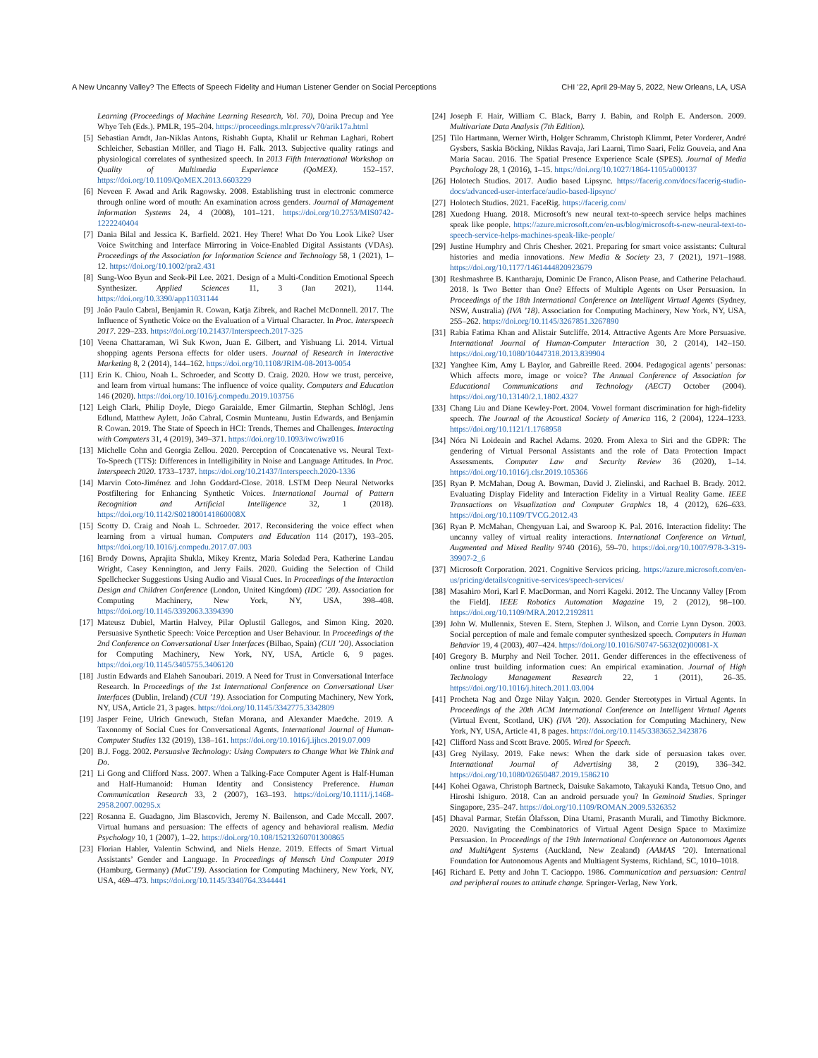A New Uncanny Valley? The Effects of Speech Fidelity and Human Listener Gender on Social Perceptions CHI ’22, April 29-May 5, 2022, New Orleans, LA, USA
Learning (Proceedings of Machine Learning Research, Vol. 70), Doina Precup and Yee Whye Teh (Eds.). PMLR, 195–204. https://proceedings.mlr.press/v70/arik17a.html
[5] Sebastian Arndt, Jan-Niklas Antons, Rishabh Gupta, Khalil ur Rehman Laghari, Robert Schleicher, Sebastian Möller, and Tiago H. Falk. 2013. Subjective quality ratings and physiological correlates of synthesized speech. In 2013 Fifth International Workshop on Quality of Multimedia Experience (QoMEX). 152–157. https://doi.org/10.1109/QoMEX.2013.6603229
[6] Neveen F. Awad and Arik Ragowsky. 2008. Establishing trust in electronic commerce through online word of mouth: An examination across genders. Journal of Management Information Systems 24, 4 (2008), 101–121. https://doi.org/10.2753/MIS0742-1222240404
[7] Dania Bilal and Jessica K. Barfield. 2021. Hey There! What Do You Look Like? User Voice Switching and Interface Mirroring in Voice-Enabled Digital Assistants (VDAs). Proceedings of the Association for Information Science and Technology 58, 1 (2021), 1–12. https://doi.org/10.1002/pra2.431
[8] Sung-Woo Byun and Seok-Pil Lee. 2021. Design of a Multi-Condition Emotional Speech Synthesizer. Applied Sciences 11, 3 (Jan 2021), 1144. https://doi.org/10.3390/app11031144
[9] João Paulo Cabral, Benjamin R. Cowan, Katja Zibrek, and Rachel McDonnell. 2017. The Influence of Synthetic Voice on the Evaluation of a Virtual Character. In Proc. Interspeech 2017. 229–233. https://doi.org/10.21437/Interspeech.2017-325
[10] Veena Chattaraman, Wi Suk Kwon, Juan E. Gilbert, and Yishuang Li. 2014. Virtual shopping agents Persona effects for older users. Journal of Research in Interactive Marketing 8, 2 (2014), 144–162. https://doi.org/10.1108/JRIM-08-2013-0054
[11] Erin K. Chiou, Noah L. Schroeder, and Scotty D. Craig. 2020. How we trust, perceive, and learn from virtual humans: The influence of voice quality. Computers and Education 146 (2020). https://doi.org/10.1016/j.compedu.2019.103756
[12] Leigh Clark, Philip Doyle, Diego Garaialde, Emer Gilmartin, Stephan Schlögl, Jens Edlund, Matthew Aylett, João Cabral, Cosmin Munteanu, Justin Edwards, and Benjamin R Cowan. 2019. The State of Speech in HCI: Trends, Themes and Challenges. Interacting with Computers 31, 4 (2019), 349–371. https://doi.org/10.1093/iwc/iwz016
[13] Michelle Cohn and Georgia Zellou. 2020. Perception of Concatenative vs. Neural Text-To-Speech (TTS): Differences in Intelligibility in Noise and Language Attitudes. In Proc. Interspeech 2020. 1733–1737. https://doi.org/10.21437/Interspeech.2020-1336
[14] Marvin Coto-Jiménez and John Goddard-Close. 2018. LSTM Deep Neural Networks Postfiltering for Enhancing Synthetic Voices. International Journal of Pattern Recognition and Artificial Intelligence 32, 1 (2018). https://doi.org/10.1142/S021800141860008X
[15] Scotty D. Craig and Noah L. Schroeder. 2017. Reconsidering the voice effect when learning from a virtual human. Computers and Education 114 (2017), 193–205. https://doi.org/10.1016/j.compedu.2017.07.003
[16] Brody Downs, Aprajita Shukla, Mikey Krentz, Maria Soledad Pera, Katherine Landau Wright, Casey Kennington, and Jerry Fails. 2020. Guiding the Selection of Child Spellchecker Suggestions Using Audio and Visual Cues. In Proceedings of the Interaction Design and Children Conference (London, United Kingdom) (IDC ’20). Association for Computing Machinery, New York, NY, USA, 398–408. https://doi.org/10.1145/3392063.3394390
[17] Mateusz Dubiel, Martin Halvey, Pilar Oplustil Gallegos, and Simon King. 2020. Persuasive Synthetic Speech: Voice Perception and User Behaviour. In Proceedings of the 2nd Conference on Conversational User Interfaces (Bilbao, Spain) (CUI ’20). Association for Computing Machinery, New York, NY, USA, Article 6, 9 pages. https://doi.org/10.1145/3405755.3406120
[18] Justin Edwards and Elaheh Sanoubari. 2019. A Need for Trust in Conversational Interface Research. In Proceedings of the 1st International Conference on Conversational User Interfaces (Dublin, Ireland) (CUI ’19). Association for Computing Machinery, New York, NY, USA, Article 21, 3 pages. https://doi.org/10.1145/3342775.3342809
[19] Jasper Feine, Ulrich Gnewuch, Stefan Morana, and Alexander Maedche. 2019. A Taxonomy of Social Cues for Conversational Agents. International Journal of Human-Computer Studies 132 (2019), 138–161. https://doi.org/10.1016/j.ijhcs.2019.07.009
[20] B.J. Fogg. 2002. Persuasive Technology: Using Computers to Change What We Think and Do.
[21] Li Gong and Clifford Nass. 2007. When a Talking-Face Computer Agent is Half-Human and Half-Humanoid: Human Identity and Consistency Preference. Human Communication Research 33, 2 (2007), 163–193. https://doi.org/10.1111/j.1468-2958.2007.00295.x
[22] Rosanna E. Guadagno, Jim Blascovich, Jeremy N. Bailenson, and Cade Mccall. 2007. Virtual humans and persuasion: The effects of agency and behavioral realism. Media Psychology 10, 1 (2007), 1–22. https://doi.org/10.108/15213260701300865
[23] Florian Habler, Valentin Schwind, and Niels Henze. 2019. Effects of Smart Virtual Assistants’ Gender and Language. In Proceedings of Mensch Und Computer 2019 (Hamburg, Germany) (MuC’19). Association for Computing Machinery, New York, NY, USA, 469–473. https://doi.org/10.1145/3340764.3344441
[24] Joseph F. Hair, William C. Black, Barry J. Babin, and Rolph E. Anderson. 2009. Multivariate Data Analysis (7th Edition).
[25] Tilo Hartmann, Werner Wirth, Holger Schramm, Christoph Klimmt, Peter Vorderer, André Gysbers, Saskia Böcking, Niklas Ravaja, Jari Laarni, Timo Saari, Feliz Gouveia, and Ana Maria Sacau. 2016. The Spatial Presence Experience Scale (SPES). Journal of Media Psychology 28, 1 (2016), 1–15. https://doi.org/10.1027/1864-1105/a000137
[26] Holotech Studios. 2017. Audio based Lipsync. https://facerig.com/docs/facerig-studio-docs/advanced-user-interface/audio-based-lipsync/
[27] Holotech Studios. 2021. FaceRig. https://facerig.com/
[28] Xuedong Huang. 2018. Microsoft’s new neural text-to-speech service helps machines speak like people. https://azure.microsoft.com/en-us/blog/microsoft-s-new-neural-text-to-speech-service-helps-machines-speak-like-people/
[29] Justine Humphry and Chris Chesher. 2021. Preparing for smart voice assistants: Cultural histories and media innovations. New Media & Society 23, 7 (2021), 1971–1988. https://doi.org/10.1177/1461444820923679
[30] Reshmashree B. Kantharaju, Dominic De Franco, Alison Pease, and Catherine Pelachaud. 2018. Is Two Better than One? Effects of Multiple Agents on User Persuasion. In Proceedings of the 18th International Conference on Intelligent Virtual Agents (Sydney, NSW, Australia) (IVA ’18). Association for Computing Machinery, New York, NY, USA, 255–262. https://doi.org/10.1145/3267851.3267890
[31] Rabia Fatima Khan and Alistair Sutcliffe. 2014. Attractive Agents Are More Persuasive. International Journal of Human-Computer Interaction 30, 2 (2014), 142–150. https://doi.org/10.1080/10447318.2013.839904
[32] Yanghee Kim, Amy L Baylor, and Gabreille Reed. 2004. Pedagogical agents’ personas: Which affects more, image or voice? The Annual Conference of Association for Educational Communications and Technology (AECT) October (2004). https://doi.org/10.13140/2.1.1802.4327
[33] Chang Liu and Diane Kewley-Port. 2004. Vowel formant discrimination for high-fidelity speech. The Journal of the Acoustical Society of America 116, 2 (2004), 1224–1233. https://doi.org/10.1121/1.1768958
[34] Nóra Ni Loideain and Rachel Adams. 2020. From Alexa to Siri and the GDPR: The gendering of Virtual Personal Assistants and the role of Data Protection Impact Assessments. Computer Law and Security Review 36 (2020), 1–14. https://doi.org/10.1016/j.clsr.2019.105366
[35] Ryan P. McMahan, Doug A. Bowman, David J. Zielinski, and Rachael B. Brady. 2012. Evaluating Display Fidelity and Interaction Fidelity in a Virtual Reality Game. IEEE Transactions on Visualization and Computer Graphics 18, 4 (2012), 626–633. https://doi.org/10.1109/TVCG.2012.43
[36] Ryan P. McMahan, Chengyuan Lai, and Swaroop K. Pal. 2016. Interaction fidelity: The uncanny valley of virtual reality interactions. International Conference on Virtual, Augmented and Mixed Reality 9740 (2016), 59–70. https://doi.org/10.1007/978-3-319-39907-2_6
[37] Microsoft Corporation. 2021. Cognitive Services pricing. https://azure.microsoft.com/en-us/pricing/details/cognitive-services/speech-services/
[38] Masahiro Mori, Karl F. MacDorman, and Norri Kageki. 2012. The Uncanny Valley [From the Field]. IEEE Robotics Automation Magazine 19, 2 (2012), 98–100. https://doi.org/10.1109/MRA.2012.2192811
[39] John W. Mullennix, Steven E. Stern, Stephen J. Wilson, and Corrie Lynn Dyson. 2003. Social perception of male and female computer synthesized speech. Computers in Human Behavior 19, 4 (2003), 407–424. https://doi.org/10.1016/S0747-5632(02)00081-X
[40] Gregory B. Murphy and Neil Tocher. 2011. Gender differences in the effectiveness of online trust building information cues: An empirical examination. Journal of High Technology Management Research 22, 1 (2011), 26–35. https://doi.org/10.1016/j.hitech.2011.03.004
[41] Procheta Nag and Özge Nilay Yalçın. 2020. Gender Stereotypes in Virtual Agents. In Proceedings of the 20th ACM International Conference on Intelligent Virtual Agents (Virtual Event, Scotland, UK) (IVA ’20). Association for Computing Machinery, New York, NY, USA, Article 41, 8 pages. https://doi.org/10.1145/3383652.3423876
[42] Clifford Nass and Scott Brave. 2005. Wired for Speech.
[43] Greg Nyilasy. 2019. Fake news: When the dark side of persuasion takes over. International Journal of Advertising 38, 2 (2019), 336–342. https://doi.org/10.1080/02650487.2019.1586210
[44] Kohei Ogawa, Christoph Bartneck, Daisuke Sakamoto, Takayuki Kanda, Tetsuo Ono, and Hiroshi Ishiguro. 2018. Can an android persuade you? In Geminoid Studies. Springer Singapore, 235–247. https://doi.org/10.1109/ROMAN.2009.5326352
[45] Dhaval Parmar, Stefán Ólafsson, Dina Utami, Prasanth Murali, and Timothy Bickmore. 2020. Navigating the Combinatorics of Virtual Agent Design Space to Maximize Persuasion. In Proceedings of the 19th International Conference on Autonomous Agents and MultiAgent Systems (Auckland, New Zealand) (AAMAS ’20). International Foundation for Autonomous Agents and Multiagent Systems, Richland, SC, 1010–1018.
[46] Richard E. Petty and John T. Cacioppo. 1986. Communication and persuasion: Central and peripheral routes to attitude change. Springer-Verlag, New York.